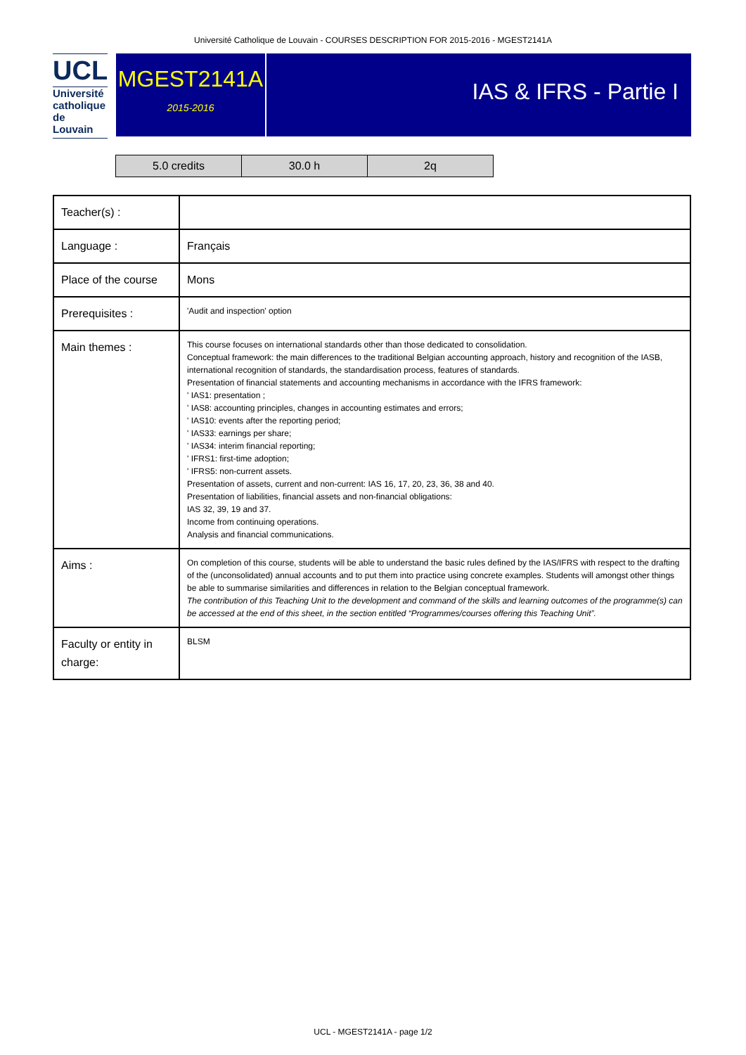Université Catholique de Louvain - COURSES DESCRIPTION FOR 2015-2016 - MGEST2141A
UCL
Université
catholique
de Louvain
MGEST2141A
2015-2016
IAS & IFRS - Partie I
| 5.0 credits | 30.0 h | 2q |
| Teacher(s) : | |
| Language : | Français |
| Place of the course | Mons |
| Prerequisites : | 'Audit and inspection' option |
| Main themes : | This course focuses on international standards other than those dedicated to consolidation. Conceptual framework: the main differences to the traditional Belgian accounting approach, history and recognition of the IASB, international recognition of standards, the standardisation process, features of standards. Presentation of financial statements and accounting mechanisms in accordance with the IFRS framework: ' IAS1: presentation ; ' IAS8: accounting principles, changes in accounting estimates and errors; ' IAS10: events after the reporting period; ' IAS33: earnings per share; ' IAS34: interim financial reporting; ' IFRS1: first-time adoption; ' IFRS5: non-current assets. Presentation of assets, current and non-current: IAS 16, 17, 20, 23, 36, 38 and 40. Presentation of liabilities, financial assets and non-financial obligations: IAS 32, 39, 19 and 37. Income from continuing operations. Analysis and financial communications. |
| Aims : | On completion of this course, students will be able to understand the basic rules defined by the IAS/IFRS with respect to the drafting of the (unconsolidated) annual accounts and to put them into practice using concrete examples. Students will amongst other things be able to summarise similarities and differences in relation to the Belgian conceptual framework. The contribution of this Teaching Unit to the development and command of the skills and learning outcomes of the programme(s) can be accessed at the end of this sheet, in the section entitled “Programmes/courses offering this Teaching Unit”. |
| Faculty or entity in charge: | BLSM |
UCL - MGEST2141A - page 1/2